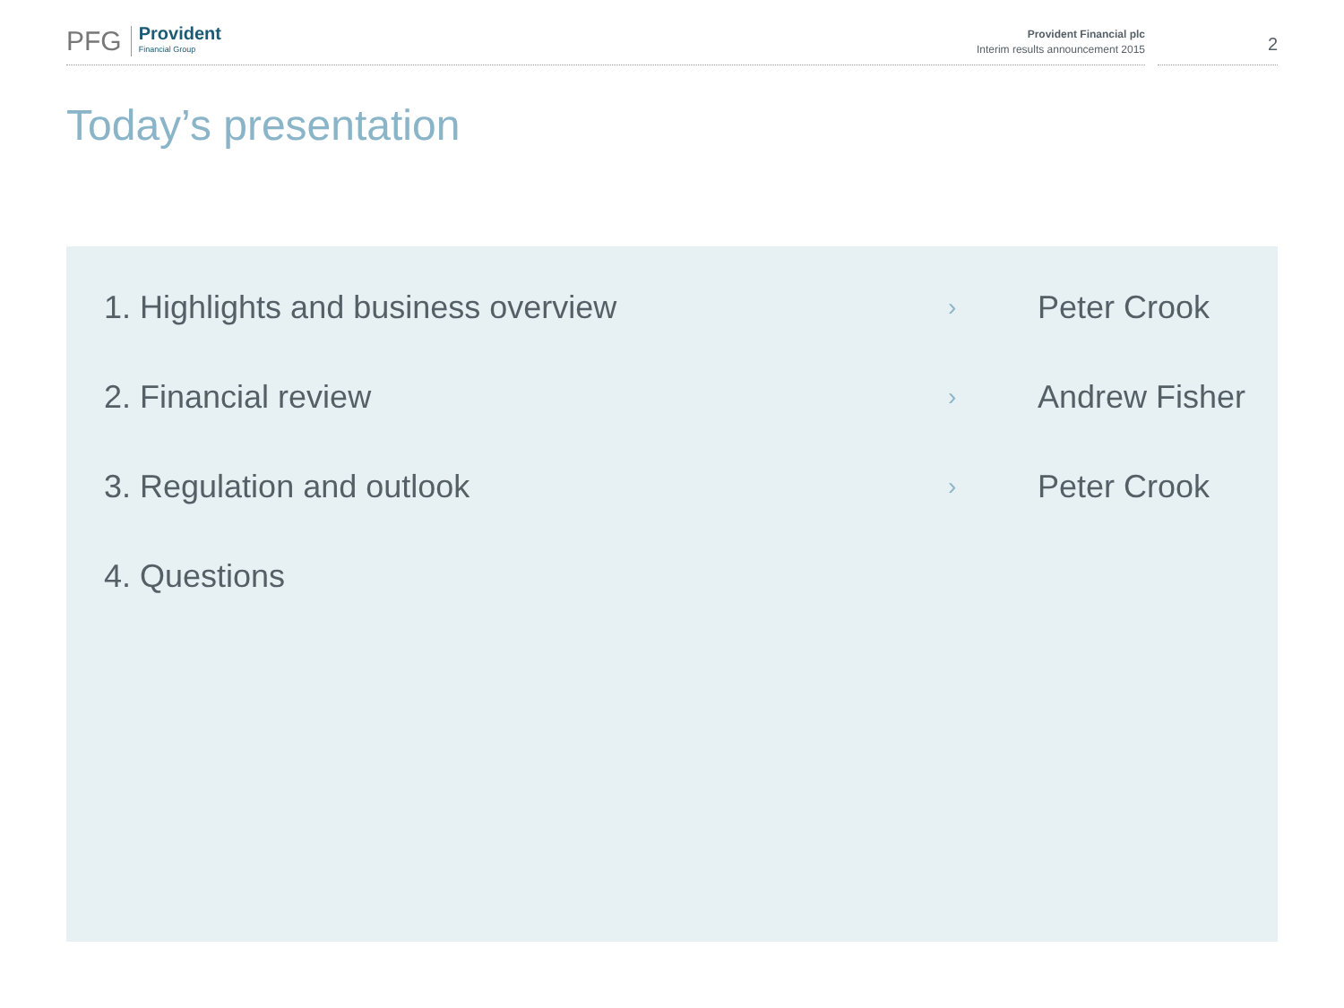PFG Provident
Financial Group
Provident Financial plc
Interim results announcement 2015
2
Today’s presentation
1. Highlights and business overview › Peter Crook
2. Financial review › Andrew Fisher
3. Regulation and outlook › Peter Crook
4. Questions